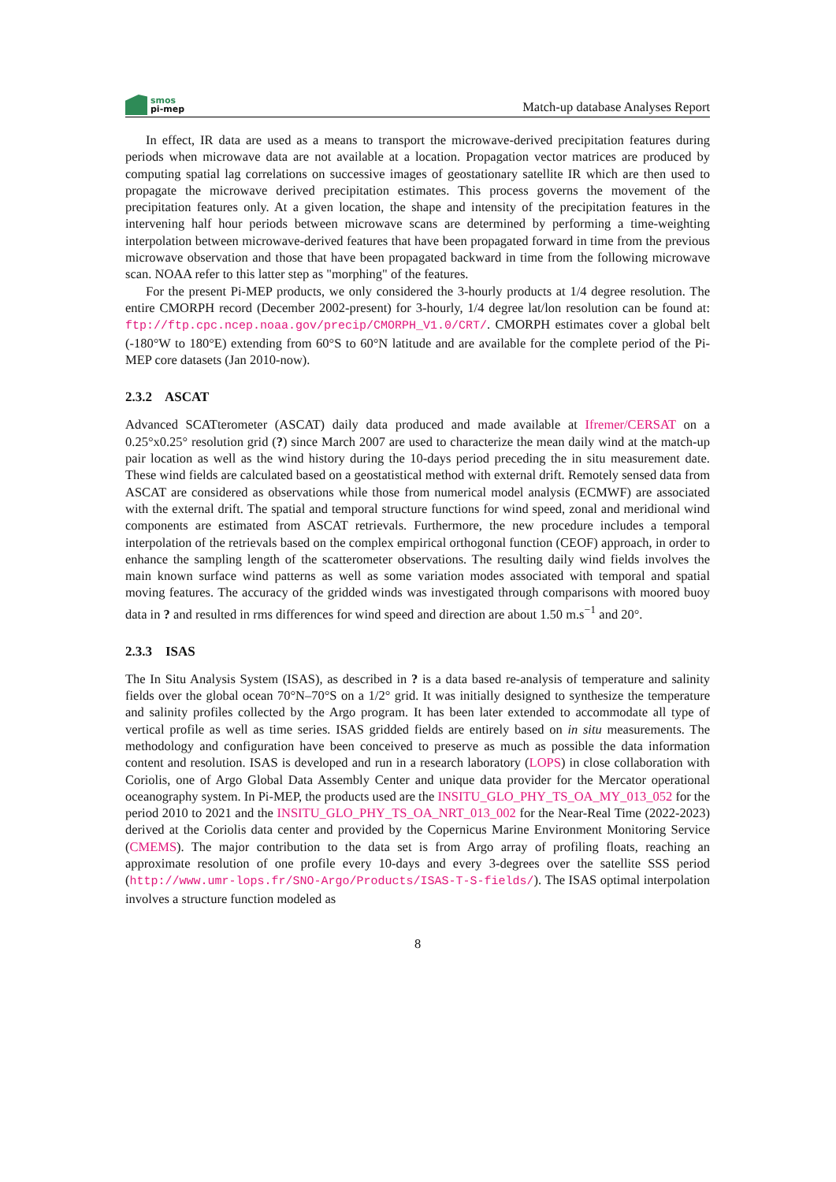smos
pi-mep
Match-up database Analyses Report
In effect, IR data are used as a means to transport the microwave-derived precipitation features during periods when microwave data are not available at a location. Propagation vector matrices are produced by computing spatial lag correlations on successive images of geostationary satellite IR which are then used to propagate the microwave derived precipitation estimates. This process governs the movement of the precipitation features only. At a given location, the shape and intensity of the precipitation features in the intervening half hour periods between microwave scans are determined by performing a time-weighting interpolation between microwave-derived features that have been propagated forward in time from the previous microwave observation and those that have been propagated backward in time from the following microwave scan. NOAA refer to this latter step as "morphing" of the features.
For the present Pi-MEP products, we only considered the 3-hourly products at 1/4 degree resolution. The entire CMORPH record (December 2002-present) for 3-hourly, 1/4 degree lat/lon resolution can be found at: ftp://ftp.cpc.ncep.noaa.gov/precip/CMORPH_V1.0/CRT/. CMORPH estimates cover a global belt (-180°W to 180°E) extending from 60°S to 60°N latitude and are available for the complete period of the Pi-MEP core datasets (Jan 2010-now).
2.3.2 ASCAT
Advanced SCATterometer (ASCAT) daily data produced and made available at Ifremer/CERSAT on a 0.25°x0.25° resolution grid (?) since March 2007 are used to characterize the mean daily wind at the match-up pair location as well as the wind history during the 10-days period preceding the in situ measurement date. These wind fields are calculated based on a geostatistical method with external drift. Remotely sensed data from ASCAT are considered as observations while those from numerical model analysis (ECMWF) are associated with the external drift. The spatial and temporal structure functions for wind speed, zonal and meridional wind components are estimated from ASCAT retrievals. Furthermore, the new procedure includes a temporal interpolation of the retrievals based on the complex empirical orthogonal function (CEOF) approach, in order to enhance the sampling length of the scatterometer observations. The resulting daily wind fields involves the main known surface wind patterns as well as some variation modes associated with temporal and spatial moving features. The accuracy of the gridded winds was investigated through comparisons with moored buoy data in ? and resulted in rms differences for wind speed and direction are about 1.50 m.s<sup>−1</sup> and 20°.
2.3.3 ISAS
The In Situ Analysis System (ISAS), as described in ? is a data based re-analysis of temperature and salinity fields over the global ocean 70°N–70°S on a 1/2° grid. It was initially designed to synthesize the temperature and salinity profiles collected by the Argo program. It has been later extended to accommodate all type of vertical profile as well as time series. ISAS gridded fields are entirely based on in situ measurements. The methodology and configuration have been conceived to preserve as much as possible the data information content and resolution. ISAS is developed and run in a research laboratory (LOPS) in close collaboration with Coriolis, one of Argo Global Data Assembly Center and unique data provider for the Mercator operational oceanography system. In Pi-MEP, the products used are the INSITU_GLO_PHY_TS_OA_MY_013_052 for the period 2010 to 2021 and the INSITU_GLO_PHY_TS_OA_NRT_013_002 for the Near-Real Time (2022-2023) derived at the Coriolis data center and provided by the Copernicus Marine Environment Monitoring Service (CMEMS). The major contribution to the data set is from Argo array of profiling floats, reaching an approximate resolution of one profile every 10-days and every 3-degrees over the satellite SSS period (http://www.umr-lops.fr/SNO-Argo/Products/ISAS-T-S-fields/). The ISAS optimal interpolation involves a structure function modeled as
8